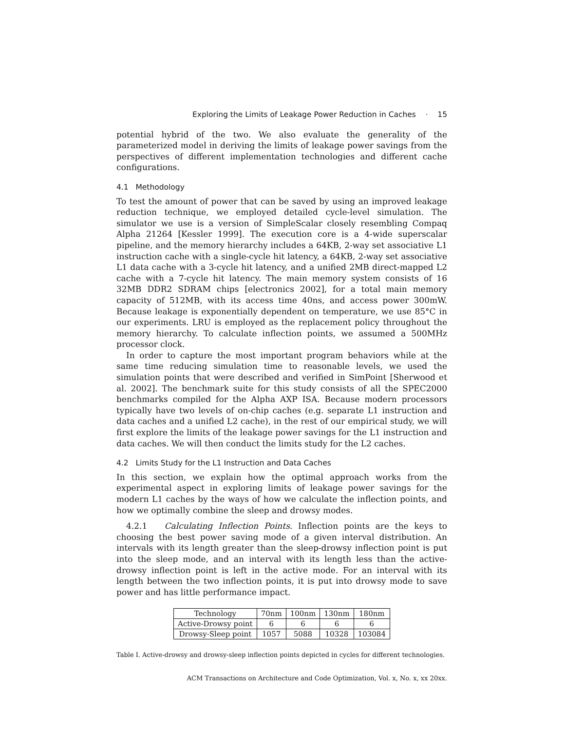Exploring the Limits of Leakage Power Reduction in Caches · 15
potential hybrid of the two. We also evaluate the generality of the parameterized model in deriving the limits of leakage power savings from the perspectives of different implementation technologies and different cache configurations.
4.1 Methodology
To test the amount of power that can be saved by using an improved leakage reduction technique, we employed detailed cycle-level simulation. The simulator we use is a version of SimpleScalar closely resembling Compaq Alpha 21264 [Kessler 1999]. The execution core is a 4-wide superscalar pipeline, and the memory hierarchy includes a 64KB, 2-way set associative L1 instruction cache with a single-cycle hit latency, a 64KB, 2-way set associative L1 data cache with a 3-cycle hit latency, and a unified 2MB direct-mapped L2 cache with a 7-cycle hit latency. The main memory system consists of 16 32MB DDR2 SDRAM chips [electronics 2002], for a total main memory capacity of 512MB, with its access time 40ns, and access power 300mW. Because leakage is exponentially dependent on temperature, we use 85°C in our experiments. LRU is employed as the replacement policy throughout the memory hierarchy. To calculate inflection points, we assumed a 500MHz processor clock.
In order to capture the most important program behaviors while at the same time reducing simulation time to reasonable levels, we used the simulation points that were described and verified in SimPoint [Sherwood et al. 2002]. The benchmark suite for this study consists of all the SPEC2000 benchmarks compiled for the Alpha AXP ISA. Because modern processors typically have two levels of on-chip caches (e.g. separate L1 instruction and data caches and a unified L2 cache), in the rest of our empirical study, we will first explore the limits of the leakage power savings for the L1 instruction and data caches. We will then conduct the limits study for the L2 caches.
4.2 Limits Study for the L1 Instruction and Data Caches
In this section, we explain how the optimal approach works from the experimental aspect in exploring limits of leakage power savings for the modern L1 caches by the ways of how we calculate the inflection points, and how we optimally combine the sleep and drowsy modes.
4.2.1 Calculating Inflection Points. Inflection points are the keys to choosing the best power saving mode of a given interval distribution. An intervals with its length greater than the sleep-drowsy inflection point is put into the sleep mode, and an interval with its length less than the active-drowsy inflection point is left in the active mode. For an interval with its length between the two inflection points, it is put into drowsy mode to save power and has little performance impact.
| Technology | 70nm | 100nm | 130nm | 180nm |
| --- | --- | --- | --- | --- |
| Active-Drowsy point | 6 | 6 | 6 | 6 |
| Drowsy-Sleep point | 1057 | 5088 | 10328 | 103084 |
Table I. Active-drowsy and drowsy-sleep inflection points depicted in cycles for different technologies.
ACM Transactions on Architecture and Code Optimization, Vol. x, No. x, xx 20xx.